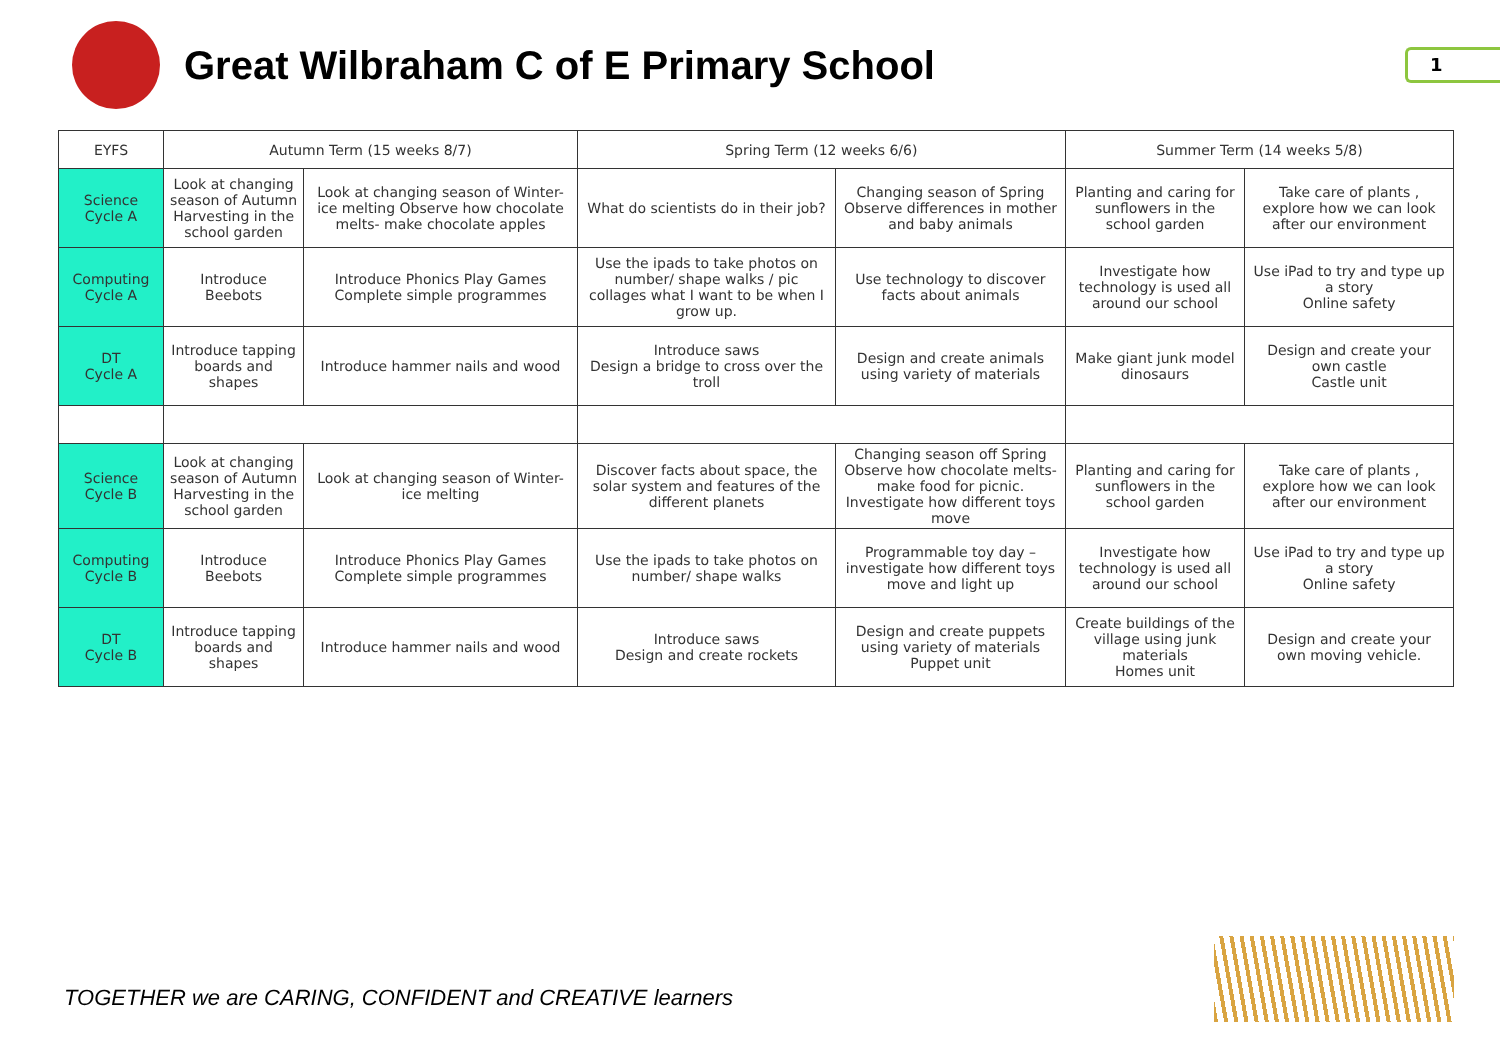Great Wilbraham C of E Primary School
1
| EYFS | Autumn Term (15 weeks 8/7) | | Spring Term (12 weeks 6/6) | | Summer Term (14 weeks 5/8) | |
| --- | --- | --- | --- | --- | --- | --- |
| Science Cycle A | Look at changing season of Autumn Harvesting in the school garden | Look at changing season of Winter- ice melting Observe how chocolate melts- make chocolate apples | What do scientists do in their job? | Changing season of Spring Observe differences in mother and baby animals | Planting and caring for sunflowers in the school garden | Take care of plants , explore how we can look after our environment |
| Computing Cycle A | Introduce Beebots | Introduce Phonics Play Games Complete simple programmes | Use the ipads to take photos on number/ shape walks / pic collages what I want to be when I grow up. | Use technology to discover facts about animals | Investigate how technology is used all around our school | Use iPad to try and type up a story Online safety |
| DT Cycle A | Introduce tapping boards and shapes | Introduce hammer nails and wood | Introduce saws Design a bridge to cross over the troll | Design and create animals using variety of materials | Make giant junk model dinosaurs | Design and create your own castle Castle unit |
| Science Cycle B | Look at changing season of Autumn Harvesting in the school garden | Look at changing season of Winter- ice melting | Discover facts about space, the solar system and features of the different planets | Changing season off Spring Observe how chocolate melts- make food for picnic. Investigate how different toys move | Planting and caring for sunflowers in the school garden | Take care of plants , explore how we can look after our environment |
| Computing Cycle B | Introduce Beebots | Introduce Phonics Play Games Complete simple programmes | Use the ipads to take photos on number/ shape walks | Programmable toy day – investigate how different toys move and light up | Investigate how technology is used all around our school | Use iPad to try and type up a story Online safety |
| DT Cycle B | Introduce tapping boards and shapes | Introduce hammer nails and wood | Introduce saws Design and create rockets | Design and create puppets using variety of materials Puppet unit | Create buildings of the village using junk materials Homes unit | Design and create your own moving vehicle. |
TOGETHER we are CARING, CONFIDENT and CREATIVE learners